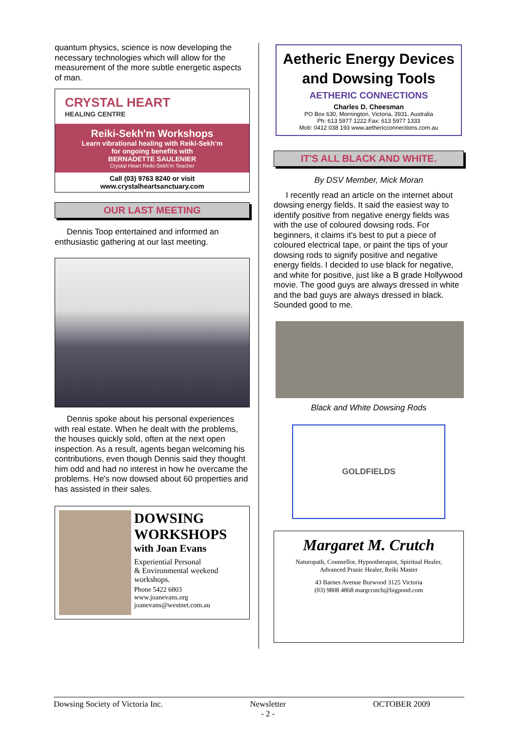quantum physics, science is now developing the necessary technologies which will allow for the measurement of the more subtle energetic aspects of man.
CRYSTAL HEART
HEALING CENTRE
Reiki-Sekh'm Workshops
Learn vibrational healing with Reiki-Sekh'm
for ongoing benefits with
BERNADETTE SAULENIER
Crystal Heart Reiki-Sekh'm Teacher
Call (03) 9763 8240 or visit
www.crystalheartsanctuary.com
OUR LAST MEETING
Dennis Toop entertained and informed an enthusiastic gathering at our last meeting.
Dennis spoke about his personal experiences with real estate. When he dealt with the problems, the houses quickly sold, often at the next open inspection. As a result, agents began welcoming his contributions, even though Dennis said they thought him odd and had no interest in how he overcame the problems. He's now dowsed about 60 properties and has assisted in their sales.
DOWSING
WORKSHOPS
with Joan Evans
Experiential Personal
& Environmental weekend
workshops.
Phone 5422 6803
www.joanevans.org
joanevans@westnet.com.au
Aetheric Energy Devices and Dowsing Tools
AETHERIC CONNECTIONS
Charles D. Cheesman
PO Box 630, Mornington, Victoria, 3931, Australia
Ph: 613 5977 1222 Fax: 613 5977 1333
Mob: 0412 038 193 www.aethericconnections.com.au
IT'S ALL BLACK AND WHITE.
By DSV Member, Mick Moran
I recently read an article on the internet about dowsing energy fields. It said the easiest way to identify positive from negative energy fields was with the use of coloured dowsing rods. For beginners, it claims it's best to put a piece of coloured electrical tape, or paint the tips of your dowsing rods to signify positive and negative energy fields. I decided to use black for negative, and white for positive, just like a B grade Hollywood movie. The good guys are always dressed in white and the bad guys are always dressed in black. Sounded good to me.
Black and White Dowsing Rods
GOLDFIELDS
Margaret M. Crutch
Naturopath, Counsellor, Hypnotherapist, Spiritual Healer,
Advanced Pranic Healer, Reiki Master
43 Barnes Avenue Burwood 3125 Victoria
(03) 9808 4868 margcrutch@bigpond.com
Dowsing Society of Victoria Inc. Newsletter
- 2 - OCTOBER 2009